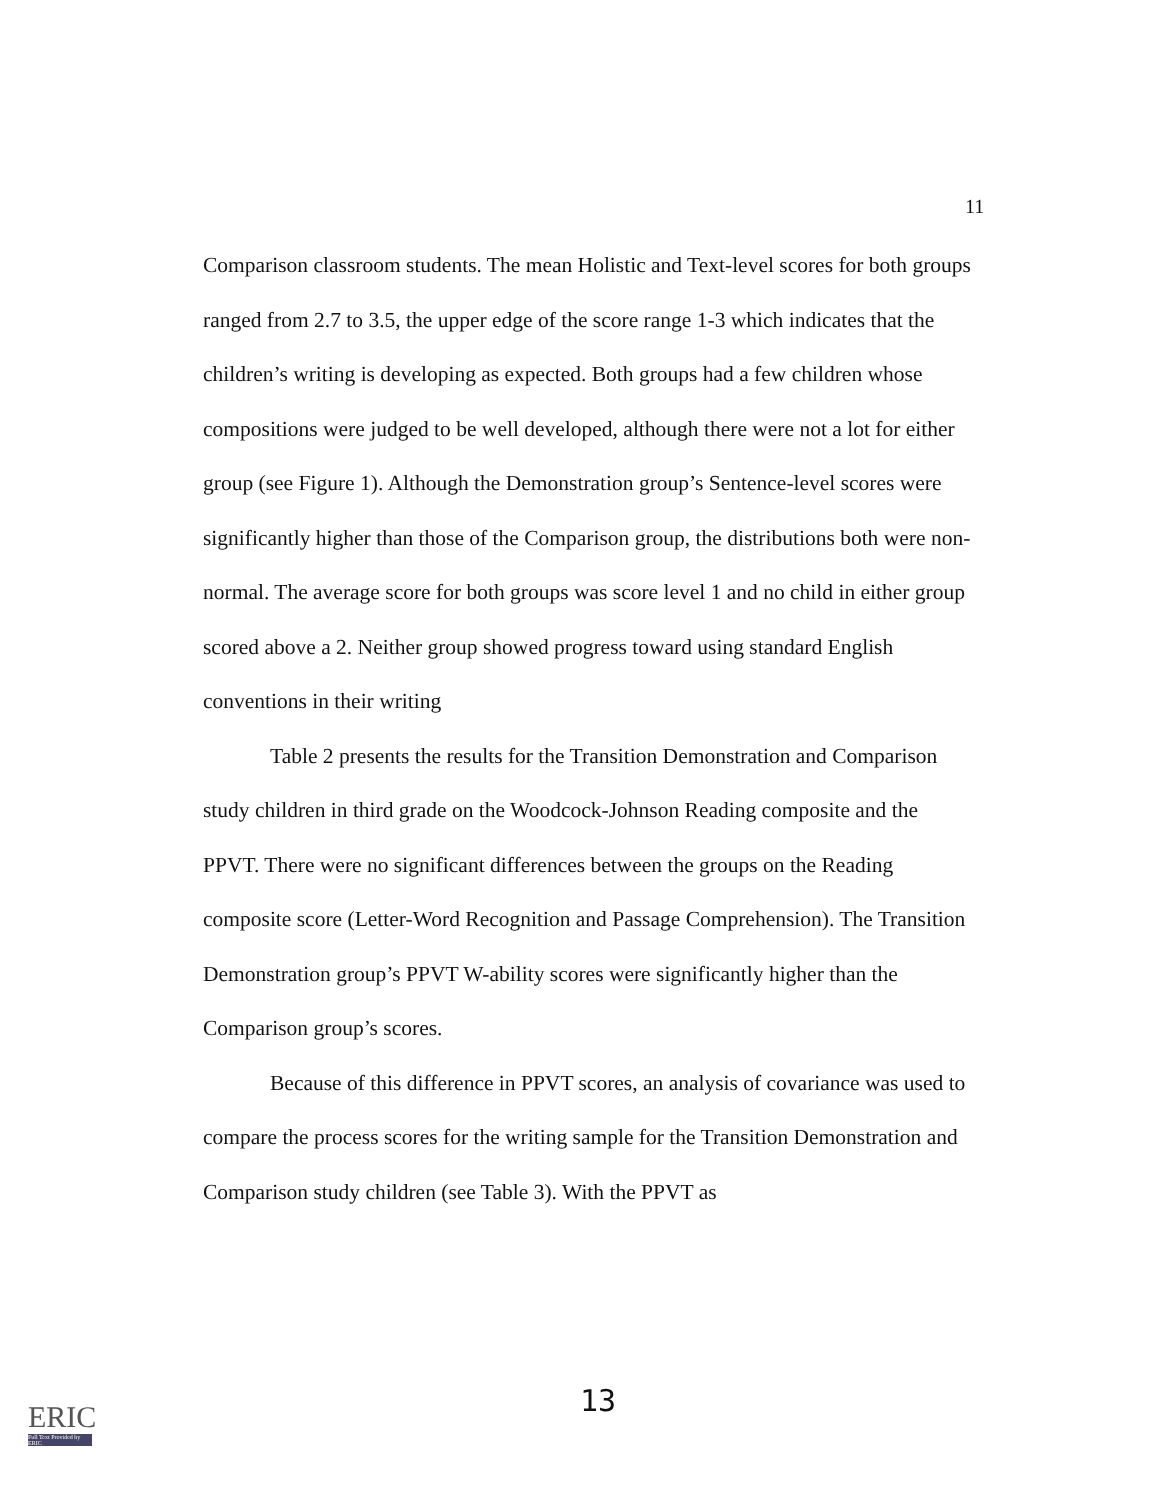11
Comparison classroom students. The mean Holistic and Text-level scores for both groups ranged from 2.7 to 3.5, the upper edge of the score range 1-3 which indicates that the children’s writing is developing as expected. Both groups had a few children whose compositions were judged to be well developed, although there were not a lot for either group (see Figure 1). Although the Demonstration group’s Sentence-level scores were significantly higher than those of the Comparison group, the distributions both were non-normal. The average score for both groups was score level 1 and no child in either group scored above a 2. Neither group showed progress toward using standard English conventions in their writing
Table 2 presents the results for the Transition Demonstration and Comparison study children in third grade on the Woodcock-Johnson Reading composite and the PPVT. There were no significant differences between the groups on the Reading composite score (Letter-Word Recognition and Passage Comprehension). The Transition Demonstration group’s PPVT W-ability scores were significantly higher than the Comparison group’s scores.
Because of this difference in PPVT scores, an analysis of covariance was used to compare the process scores for the writing sample for the Transition Demonstration and Comparison study children (see Table 3). With the PPVT as
13
ERIC
Full Text Provided by ERIC